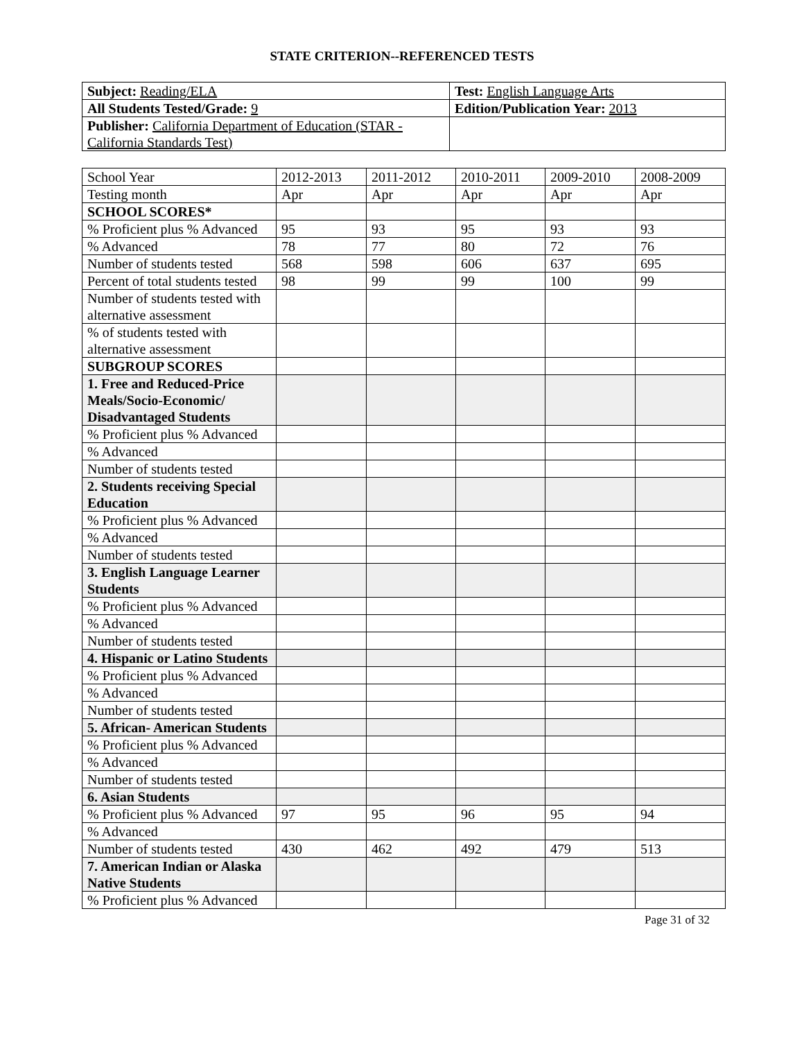STATE CRITERION--REFERENCED TESTS
| Subject: Reading/ELA | Test: English Language Arts |
| All Students Tested/Grade: 9 | Edition/Publication Year: 2013 |
| Publisher: California Department of Education (STAR - California Standards Test) | |
| School Year | 2012-2013 | 2011-2012 | 2010-2011 | 2009-2010 | 2008-2009 |
| Testing month | Apr | Apr | Apr | Apr | Apr |
| SCHOOL SCORES* | | | | | |
| % Proficient plus % Advanced | 95 | 93 | 95 | 93 | 93 |
| % Advanced | 78 | 77 | 80 | 72 | 76 |
| Number of students tested | 568 | 598 | 606 | 637 | 695 |
| Percent of total students tested | 98 | 99 | 99 | 100 | 99 |
| Number of students tested with alternative assessment | | | | | |
| % of students tested with alternative assessment | | | | | |
| SUBGROUP SCORES | | | | | |
| 1. Free and Reduced-Price Meals/Socio-Economic/ Disadvantaged Students | | | | | |
| % Proficient plus % Advanced | | | | | |
| % Advanced | | | | | |
| Number of students tested | | | | | |
| 2. Students receiving Special Education | | | | | |
| % Proficient plus % Advanced | | | | | |
| % Advanced | | | | | |
| Number of students tested | | | | | |
| 3. English Language Learner Students | | | | | |
| % Proficient plus % Advanced | | | | | |
| % Advanced | | | | | |
| Number of students tested | | | | | |
| 4. Hispanic or Latino Students | | | | | |
| % Proficient plus % Advanced | | | | | |
| % Advanced | | | | | |
| Number of students tested | | | | | |
| 5. African- American Students | | | | | |
| % Proficient plus % Advanced | | | | | |
| % Advanced | | | | | |
| Number of students tested | | | | | |
| 6. Asian Students | | | | | |
| % Proficient plus % Advanced | 97 | 95 | 96 | 95 | 94 |
| % Advanced | | | | | |
| Number of students tested | 430 | 462 | 492 | 479 | 513 |
| 7. American Indian or Alaska Native Students | | | | | |
| % Proficient plus % Advanced | | | | | |
Page 31 of 32